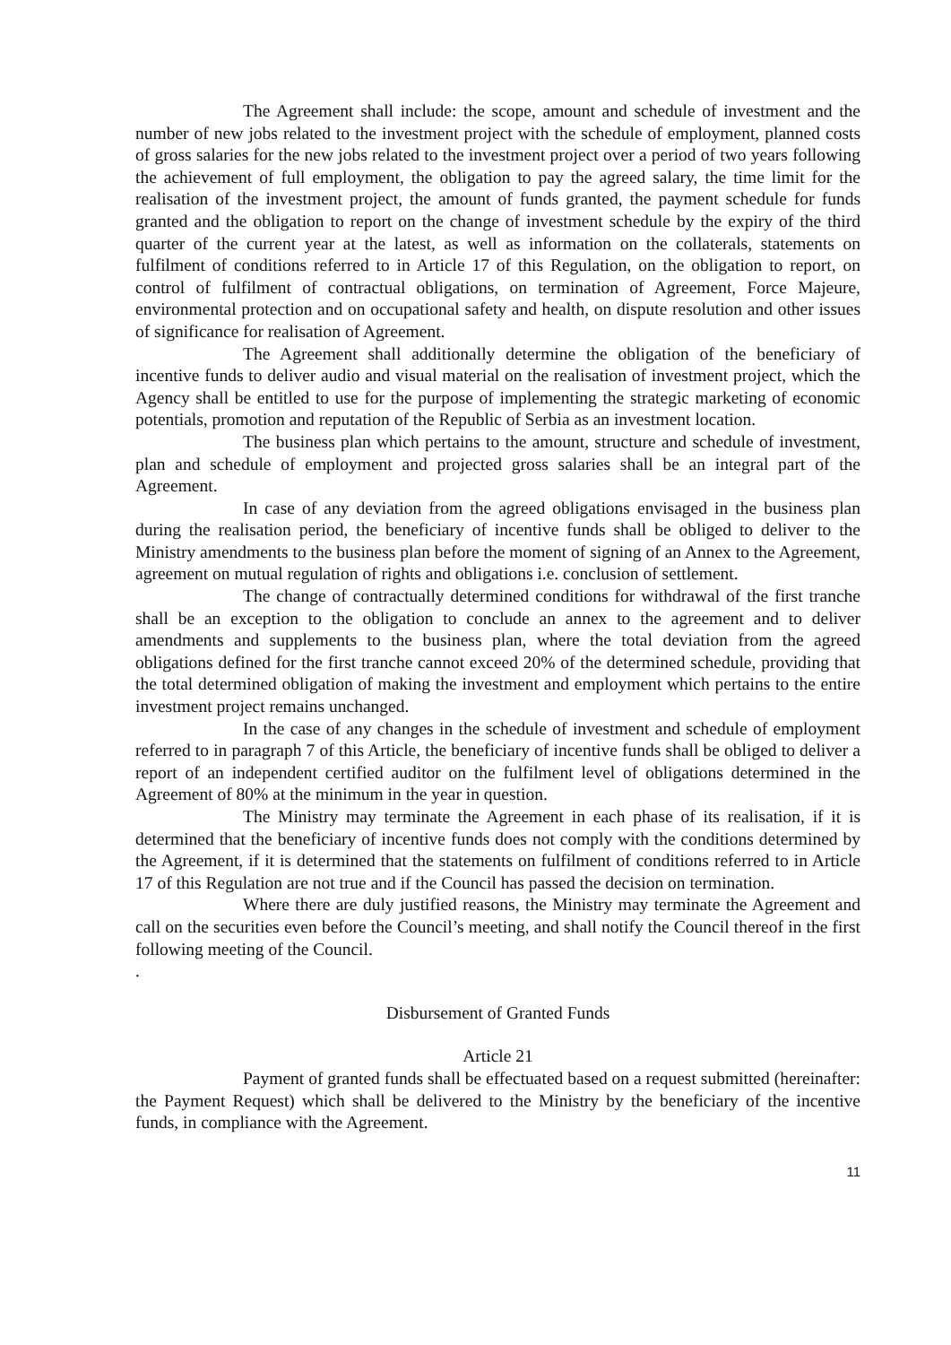The Agreement shall include: the scope, amount and schedule of investment and the number of new jobs related to the investment project with the schedule of employment, planned costs of gross salaries for the new jobs related to the investment project over a period of two years following the achievement of full employment, the obligation to pay the agreed salary, the time limit for the realisation of the investment project, the amount of funds granted, the payment schedule for funds granted and the obligation to report on the change of investment schedule by the expiry of the third quarter of the current year at the latest, as well as information on the collaterals, statements on fulfilment of conditions referred to in Article 17 of this Regulation, on the obligation to report, on control of fulfilment of contractual obligations, on termination of Agreement, Force Majeure, environmental protection and on occupational safety and health, on dispute resolution and other issues of significance for realisation of Agreement.
The Agreement shall additionally determine the obligation of the beneficiary of incentive funds to deliver audio and visual material on the realisation of investment project, which the Agency shall be entitled to use for the purpose of implementing the strategic marketing of economic potentials, promotion and reputation of the Republic of Serbia as an investment location.
The business plan which pertains to the amount, structure and schedule of investment, plan and schedule of employment and projected gross salaries shall be an integral part of the Agreement.
In case of any deviation from the agreed obligations envisaged in the business plan during the realisation period, the beneficiary of incentive funds shall be obliged to deliver to the Ministry amendments to the business plan before the moment of signing of an Annex to the Agreement, agreement on mutual regulation of rights and obligations i.e. conclusion of settlement.
The change of contractually determined conditions for withdrawal of the first tranche shall be an exception to the obligation to conclude an annex to the agreement and to deliver amendments and supplements to the business plan, where the total deviation from the agreed obligations defined for the first tranche cannot exceed 20% of the determined schedule, providing that the total determined obligation of making the investment and employment which pertains to the entire investment project remains unchanged.
In the case of any changes in the schedule of investment and schedule of employment referred to in paragraph 7 of this Article, the beneficiary of incentive funds shall be obliged to deliver a report of an independent certified auditor on the fulfilment level of obligations determined in the Agreement of 80% at the minimum in the year in question.
The Ministry may terminate the Agreement in each phase of its realisation, if it is determined that the beneficiary of incentive funds does not comply with the conditions determined by the Agreement, if it is determined that the statements on fulfilment of conditions referred to in Article 17 of this Regulation are not true and if the Council has passed the decision on termination.
Where there are duly justified reasons, the Ministry may terminate the Agreement and call on the securities even before the Council’s meeting, and shall notify the Council thereof in the first following meeting of the Council.
.
Disbursement of Granted Funds
Article 21
Payment of granted funds shall be effectuated based on a request submitted (hereinafter: the Payment Request) which shall be delivered to the Ministry by the beneficiary of the incentive funds, in compliance with the Agreement.
11